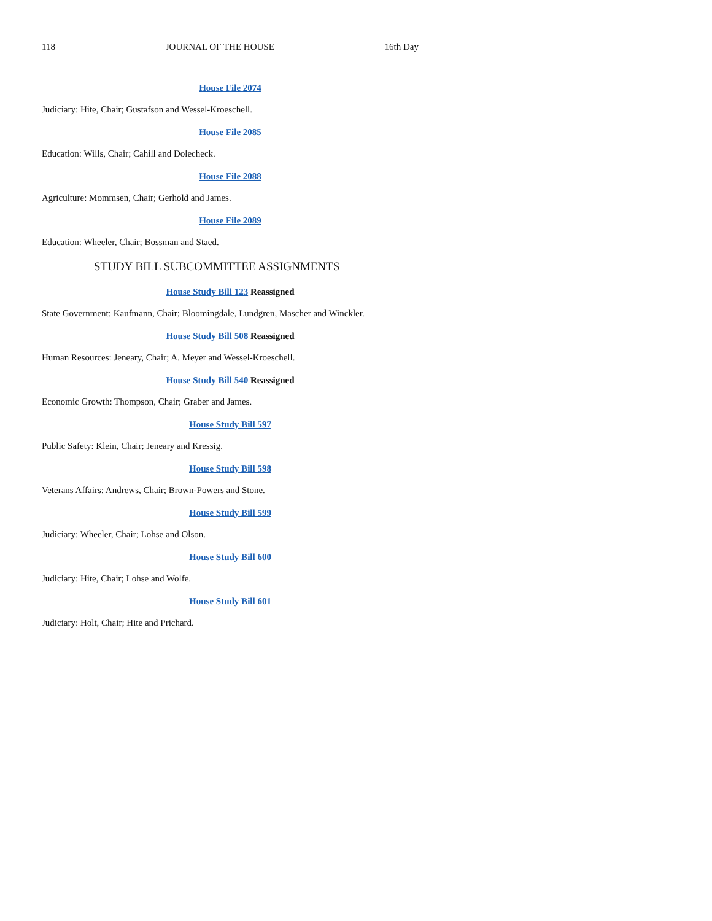118 JOURNAL OF THE HOUSE 16th Day
House File 2074
Judiciary: Hite, Chair; Gustafson and Wessel-Kroeschell.
House File 2085
Education: Wills, Chair; Cahill and Dolecheck.
House File 2088
Agriculture: Mommsen, Chair; Gerhold and James.
House File 2089
Education: Wheeler, Chair; Bossman and Staed.
STUDY BILL SUBCOMMITTEE ASSIGNMENTS
House Study Bill 123 Reassigned
State Government: Kaufmann, Chair; Bloomingdale, Lundgren, Mascher and Winckler.
House Study Bill 508 Reassigned
Human Resources: Jeneary, Chair; A. Meyer and Wessel-Kroeschell.
House Study Bill 540 Reassigned
Economic Growth: Thompson, Chair; Graber and James.
House Study Bill 597
Public Safety: Klein, Chair; Jeneary and Kressig.
House Study Bill 598
Veterans Affairs: Andrews, Chair; Brown-Powers and Stone.
House Study Bill 599
Judiciary: Wheeler, Chair; Lohse and Olson.
House Study Bill 600
Judiciary: Hite, Chair; Lohse and Wolfe.
House Study Bill 601
Judiciary: Holt, Chair; Hite and Prichard.